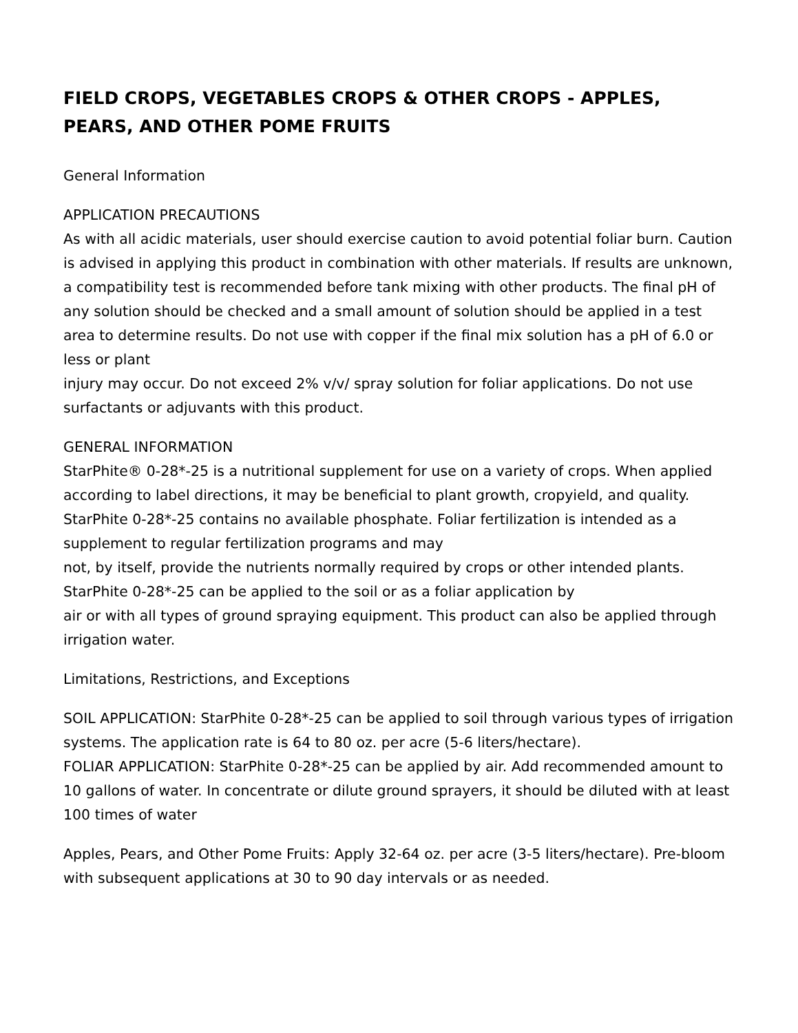FIELD CROPS, VEGETABLES CROPS & OTHER CROPS - APPLES, PEARS, AND OTHER POME FRUITS
General Information
APPLICATION PRECAUTIONS
As with all acidic materials, user should exercise caution to avoid potential foliar burn. Caution is advised in applying this product in combination with other materials. If results are unknown, a compatibility test is recommended before tank mixing with other products. The final pH of any solution should be checked and a small amount of solution should be applied in a test area to determine results. Do not use with copper if the final mix solution has a pH of 6.0 or less or plant
injury may occur. Do not exceed 2% v/v/ spray solution for foliar applications. Do not use surfactants or adjuvants with this product.
GENERAL INFORMATION
StarPhite® 0-28*-25 is a nutritional supplement for use on a variety of crops. When applied according to label directions, it may be beneficial to plant growth, cropyield, and quality. StarPhite 0-28*-25 contains no available phosphate. Foliar fertilization is intended as a supplement to regular fertilization programs and may
not, by itself, provide the nutrients normally required by crops or other intended plants. StarPhite 0-28*-25 can be applied to the soil or as a foliar application by
air or with all types of ground spraying equipment. This product can also be applied through irrigation water.
Limitations, Restrictions, and Exceptions
SOIL APPLICATION: StarPhite 0-28*-25 can be applied to soil through various types of irrigation systems. The application rate is 64 to 80 oz. per acre (5-6 liters/hectare).
FOLIAR APPLICATION: StarPhite 0-28*-25 can be applied by air. Add recommended amount to 10 gallons of water. In concentrate or dilute ground sprayers, it should be diluted with at least 100 times of water
Apples, Pears, and Other Pome Fruits: Apply 32-64 oz. per acre (3-5 liters/hectare). Pre-bloom with subsequent applications at 30 to 90 day intervals or as needed.